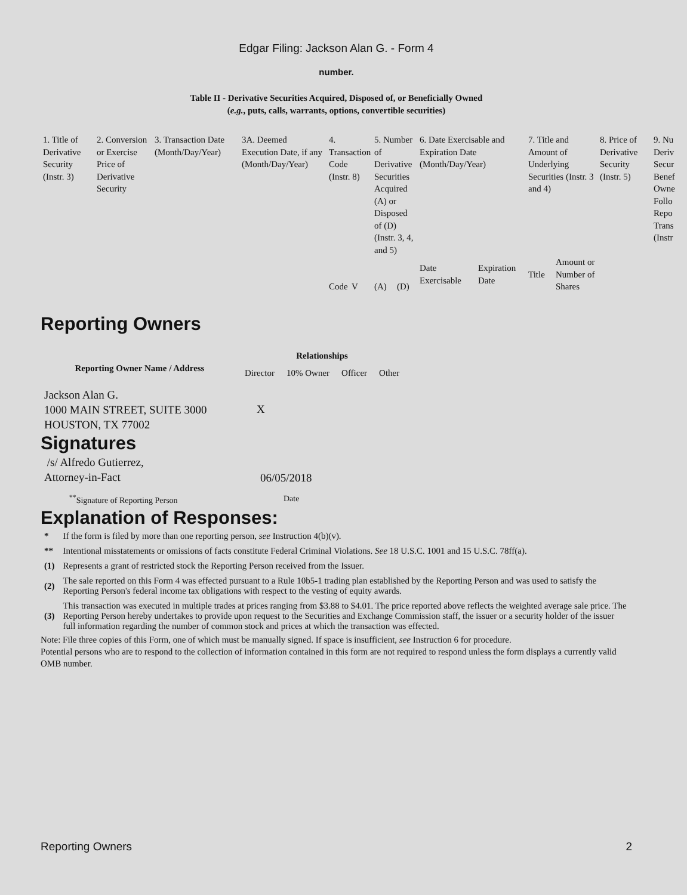Edgar Filing: Jackson Alan G. - Form 4
number.
Table II - Derivative Securities Acquired, Disposed of, or Beneficially Owned
(e.g., puts, calls, warrants, options, convertible securities)
| 1. Title of Derivative Security (Instr. 3) | 2. Conversion or Exercise Price of Derivative Security | 3. Transaction Date (Month/Day/Year) | 3A. Deemed Execution Date, if any (Month/Day/Year) | 4. Transaction Code (Instr. 8) | | 5. Number of Derivative Securities Acquired (A) or Disposed of (D) (Instr. 3, 4, and 5) | | 6. Date Exercisable and Expiration Date (Month/Day/Year) | | 7. Title and Amount of Underlying Securities (Instr. 3 and 4) | | 8. Price of Derivative Security (Instr. 5) | 9. Nu Deriv Secur Benef Owne Follo Repo Trans (Instr |
| | | | | Code | V | (A) | (D) | Date Exercisable | Expiration Date | Title | Amount or Number of Shares | | |
Reporting Owners
| Reporting Owner Name / Address | Relationships | | | |
| --- | --- | --- | --- | --- |
| | Director | 10% Owner | Officer | Other |
| Jackson Alan G. 1000 MAIN STREET, SUITE 3000 HOUSTON, TX 77002 | X | | | |
Signatures
| /s/ Alfredo Gutierrez, Attorney-in-Fact | 06/05/2018 |
| <sup>**</sup> Signature of Reporting Person | Date |
Explanation of Responses:
| * | If the form is filed by more than one reporting person, see Instruction 4(b)(v). |
| ** | Intentional misstatements or omissions of facts constitute Federal Criminal Violations. See 18 U.S.C. 1001 and 15 U.S.C. 78ff(a). |
| (1) | Represents a grant of restricted stock the Reporting Person received from the Issuer. |
| (2) | The sale reported on this Form 4 was effected pursuant to a Rule 10b5-1 trading plan established by the Reporting Person and was used to satisfy the Reporting Person's federal income tax obligations with respect to the vesting of equity awards. |
| (3) | This transaction was executed in multiple trades at prices ranging from $3.88 to $4.01. The price reported above reflects the weighted average sale price. The Reporting Person hereby undertakes to provide upon request to the Securities and Exchange Commission staff, the issuer or a security holder of the issuer full information regarding the number of common stock and prices at which the transaction was effected. |
Note: File three copies of this Form, one of which must be manually signed. If space is insufficient, see Instruction 6 for procedure.
Potential persons who are to respond to the collection of information contained in this form are not required to respond unless the form displays a currently valid OMB number.
Reporting Owners 2